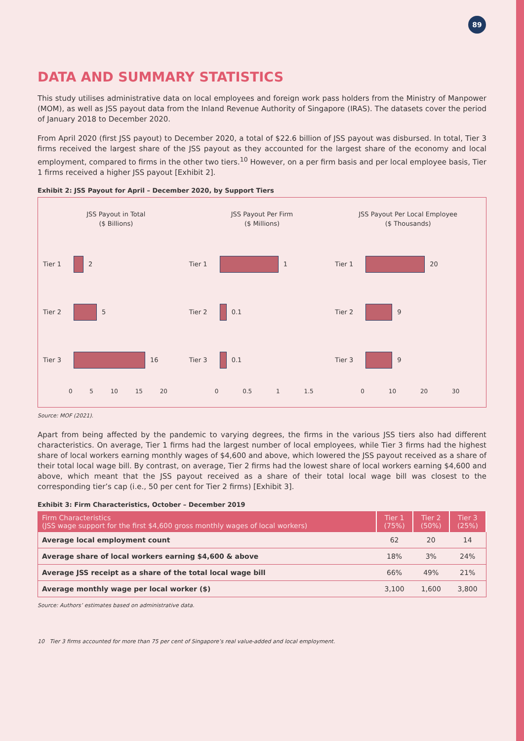89
DATA AND SUMMARY STATISTICS
This study utilises administrative data on local employees and foreign work pass holders from the Ministry of Manpower (MOM), as well as JSS payout data from the Inland Revenue Authority of Singapore (IRAS). The datasets cover the period of January 2018 to December 2020.
From April 2020 (first JSS payout) to December 2020, a total of $22.6 billion of JSS payout was disbursed. In total, Tier 3 firms received the largest share of the JSS payout as they accounted for the largest share of the economy and local employment, compared to firms in the other two tiers.<sup>10</sup> However, on a per firm basis and per local employee basis, Tier 1 firms received a higher JSS payout [Exhibit 2].
Exhibit 2: JSS Payout for April – December 2020, by Support Tiers
JSS Payout in Total
($ Billions)
Tier 1
2
Tier 2
5
Tier 3
16
0 5 10 15 20
JSS Payout Per Firm
($ Millions)
Tier 1
1
Tier 2
0.1
Tier 3
0.1
0 0.5 1 1.5
JSS Payout Per Local Employee
($ Thousands)
Tier 1
20
Tier 2
9
Tier 3
9
0 10 20 30
Source: MOF (2021).
Apart from being affected by the pandemic to varying degrees, the firms in the various JSS tiers also had different characteristics. On average, Tier 1 firms had the largest number of local employees, while Tier 3 firms had the highest share of local workers earning monthly wages of $4,600 and above, which lowered the JSS payout received as a share of their total local wage bill. By contrast, on average, Tier 2 firms had the lowest share of local workers earning $4,600 and above, which meant that the JSS payout received as a share of their total local wage bill was closest to the corresponding tier’s cap (i.e., 50 per cent for Tier 2 firms) [Exhibit 3].
Exhibit 3: Firm Characteristics, October – December 2019
| Firm Characteristics (JSS wage support for the first $4,600 gross monthly wages of local workers) | Tier 1 (75%) | Tier 2 (50%) | Tier 3 (25%) |
| --- | --- | --- | --- |
| Average local employment count | 62 | 20 | 14 |
| Average share of local workers earning $4,600 & above | 18% | 3% | 24% |
| Average JSS receipt as a share of the total local wage bill | 66% | 49% | 21% |
| Average monthly wage per local worker ($) | 3,100 | 1,600 | 3,800 |
Source: Authors’ estimates based on administrative data.
10 Tier 3 firms accounted for more than 75 per cent of Singapore’s real value-added and local employment.